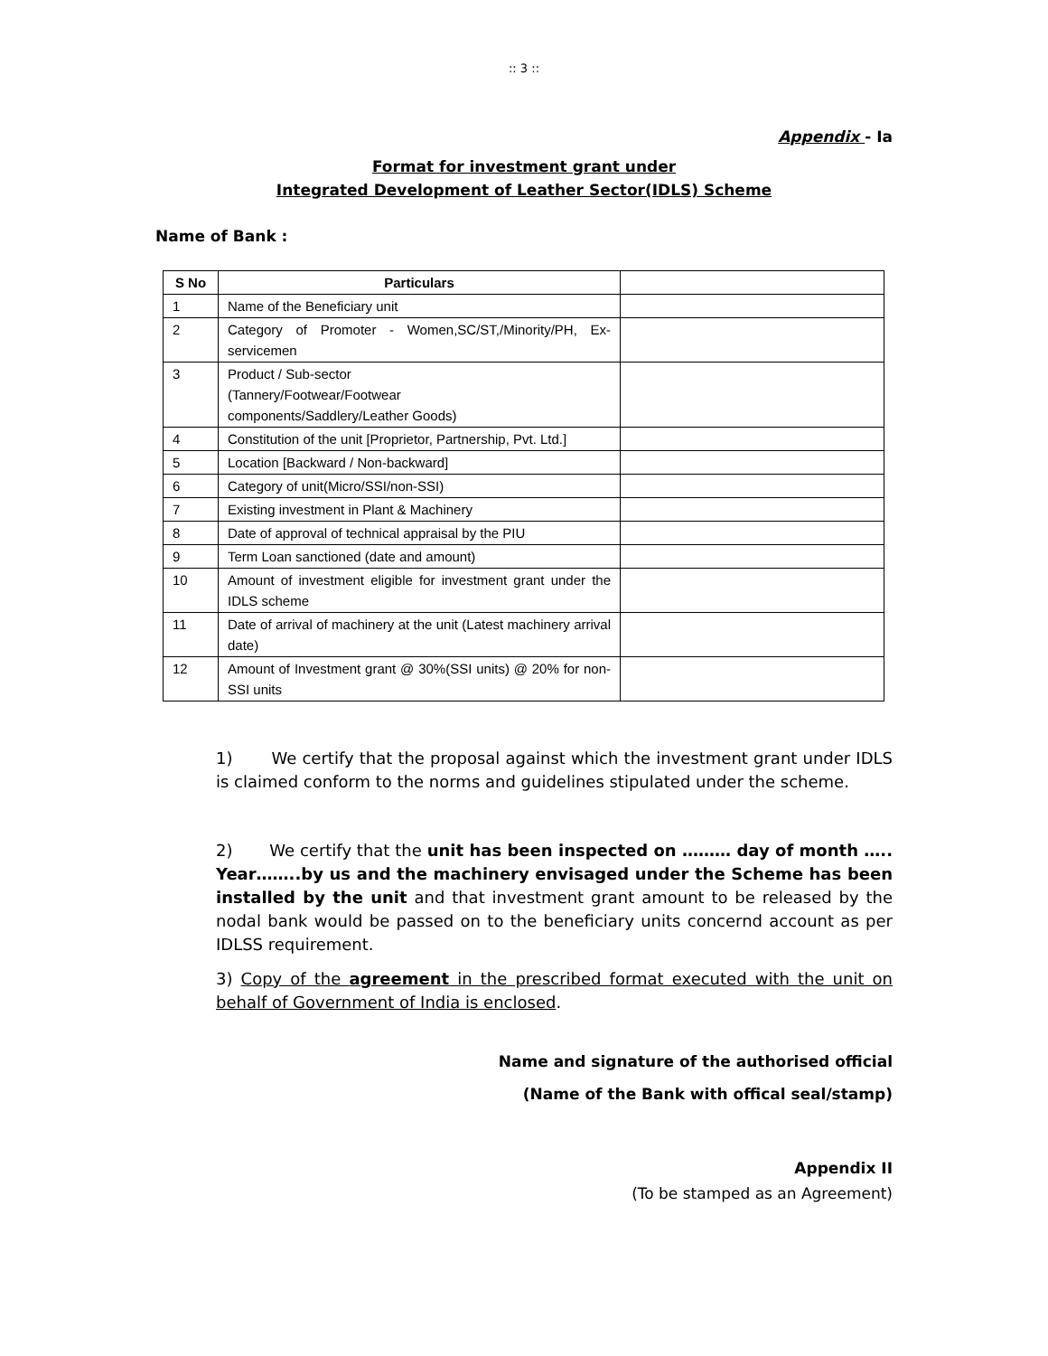:: 3 ::
Appendix - Ia
Format for investment grant under
Integrated Development of Leather Sector(IDLS) Scheme
Name of Bank :
| S No | Particulars | |
| --- | --- | --- |
| 1 | Name of the Beneficiary unit | |
| 2 | Category of Promoter - Women,SC/ST,/Minority/PH, Ex-servicemen | |
| 3 | Product / Sub-sector (Tannery/Footwear/Footwear components/Saddlery/Leather Goods) | |
| 4 | Constitution of the unit [Proprietor, Partnership, Pvt. Ltd.] | |
| 5 | Location [Backward / Non-backward] | |
| 6 | Category of unit(Micro/SSI/non-SSI) | |
| 7 | Existing investment in Plant & Machinery | |
| 8 | Date of approval of technical appraisal by the PIU | |
| 9 | Term Loan sanctioned (date and amount) | |
| 10 | Amount of investment eligible for investment grant under the IDLS scheme | |
| 11 | Date of arrival of machinery at the unit (Latest machinery arrival date) | |
| 12 | Amount of Investment grant @ 30%(SSI units) @ 20% for non-SSI units | |
1) We certify that the proposal against which the investment grant under IDLS is claimed conform to the norms and guidelines stipulated under the scheme.
2) We certify that the unit has been inspected on ……… day of month ….. Year……..by us and the machinery envisaged under the Scheme has been installed by the unit and that investment grant amount to be released by the nodal bank would be passed on to the beneficiary units concernd account as per IDLSS requirement.
3) Copy of the agreement in the prescribed format executed with the unit on behalf of Government of India is enclosed.
Name and signature of the authorised official
(Name of the Bank with offical seal/stamp)
Appendix II
(To be stamped as an Agreement)